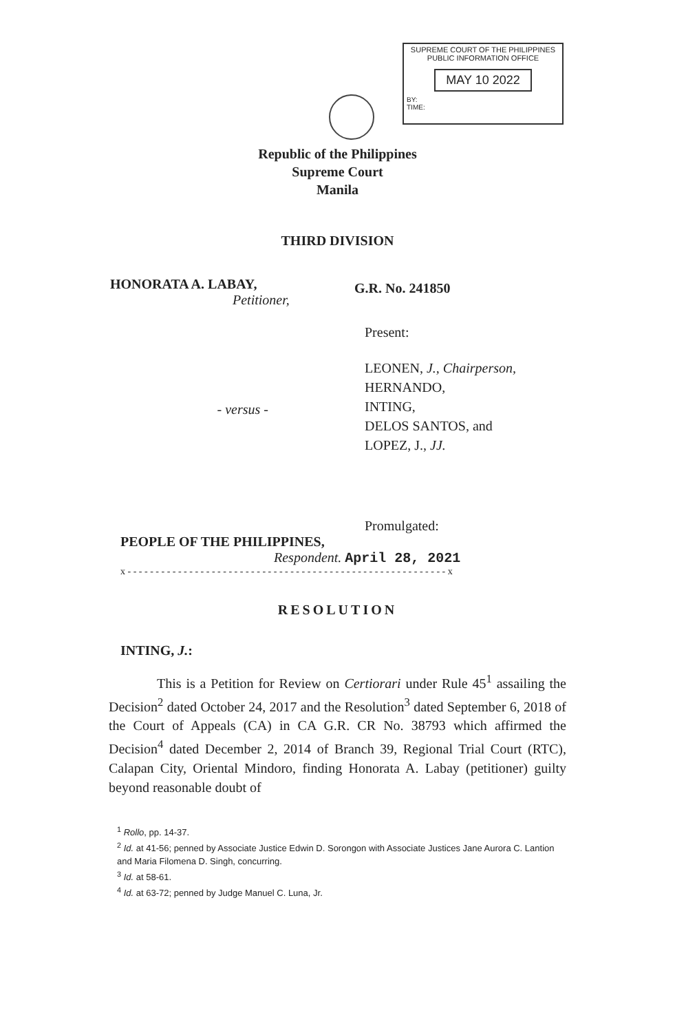SUPREME COURT OF THE PHILIPPINES
PUBLIC INFORMATION OFFICE
MAY 10 2022
BY:
TIME:
Republic of the Philippines
Supreme Court
Manila
THIRD DIVISION
HONORATA A. LABAY,
Petitioner,
G.R. No. 241850
Present:
- versus -
LEONEN, J., Chairperson,
HERNANDO,
INTING,
DELOS SANTOS, and
LOPEZ, J., JJ.
Promulgated:
PEOPLE OF THE PHILIPPINES,
Respondent. April 28, 2021
x - - - - - - - - - - - - - - - - - - - - - - - - - - - - - - - - - - - - - - - - - - - - - - - - - - - - - - - - - x
RESOLUTION
INTING, J.:
This is a Petition for Review on Certiorari under Rule 45<sup>1</sup> assailing the Decision<sup>2</sup> dated October 24, 2017 and the Resolution<sup>3</sup> dated September 6, 2018 of the Court of Appeals (CA) in CA G.R. CR No. 38793 which affirmed the Decision<sup>4</sup> dated December 2, 2014 of Branch 39, Regional Trial Court (RTC), Calapan City, Oriental Mindoro, finding Honorata A. Labay (petitioner) guilty beyond reasonable doubt of
<sup>1</sup> Rollo, pp. 14-37.
<sup>2</sup> Id. at 41-56; penned by Associate Justice Edwin D. Sorongon with Associate Justices Jane Aurora C. Lantion and Maria Filomena D. Singh, concurring.
<sup>3</sup> Id. at 58-61.
<sup>4</sup> Id. at 63-72; penned by Judge Manuel C. Luna, Jr.